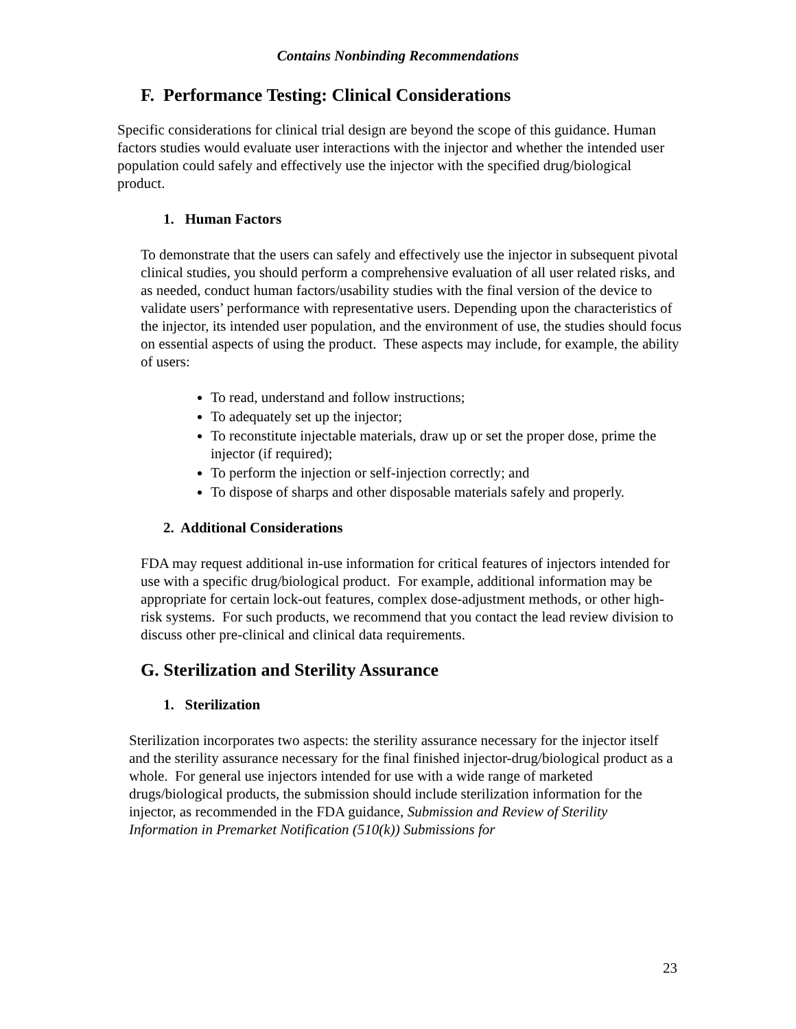Contains Nonbinding Recommendations
F. Performance Testing: Clinical Considerations
Specific considerations for clinical trial design are beyond the scope of this guidance. Human factors studies would evaluate user interactions with the injector and whether the intended user population could safely and effectively use the injector with the specified drug/biological product.
1. Human Factors
To demonstrate that the users can safely and effectively use the injector in subsequent pivotal clinical studies, you should perform a comprehensive evaluation of all user related risks, and as needed, conduct human factors/usability studies with the final version of the device to validate users’ performance with representative users. Depending upon the characteristics of the injector, its intended user population, and the environment of use, the studies should focus on essential aspects of using the product. These aspects may include, for example, the ability of users:
To read, understand and follow instructions;
To adequately set up the injector;
To reconstitute injectable materials, draw up or set the proper dose, prime the injector (if required);
To perform the injection or self-injection correctly; and
To dispose of sharps and other disposable materials safely and properly.
2. Additional Considerations
FDA may request additional in-use information for critical features of injectors intended for use with a specific drug/biological product. For example, additional information may be appropriate for certain lock-out features, complex dose-adjustment methods, or other high-risk systems. For such products, we recommend that you contact the lead review division to discuss other pre-clinical and clinical data requirements.
G. Sterilization and Sterility Assurance
1. Sterilization
Sterilization incorporates two aspects: the sterility assurance necessary for the injector itself and the sterility assurance necessary for the final finished injector-drug/biological product as a whole. For general use injectors intended for use with a wide range of marketed drugs/biological products, the submission should include sterilization information for the injector, as recommended in the FDA guidance, Submission and Review of Sterility Information in Premarket Notification (510(k)) Submissions for
23